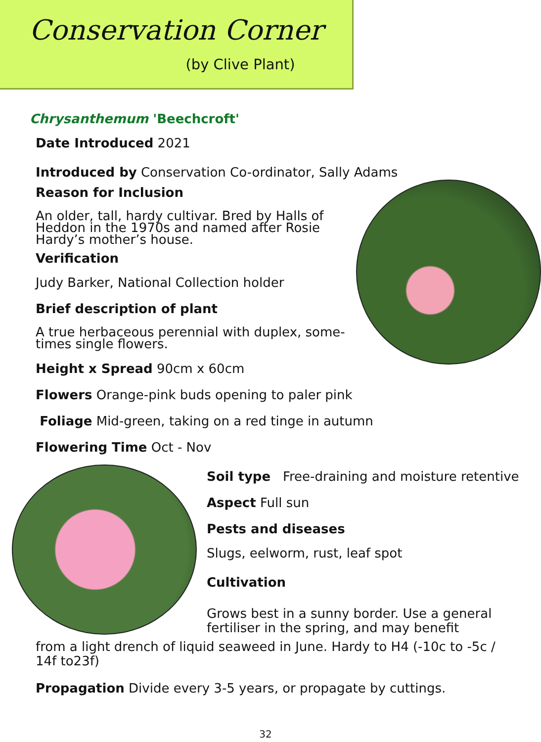Conservation Corner
(by Clive Plant)
Chrysanthemum 'Beechcroft'
Date Introduced 2021
Introduced by Conservation Co-ordinator, Sally Adams
Reason for Inclusion
An older, tall, hardy cultivar. Bred by Halls of Heddon in the 1970s and named after Rosie Hardy’s mother’s house.
Verification
Judy Barker, National Collection holder
Brief description of plant
A true herbaceous perennial with duplex, some-times single flowers.
Height x Spread 90cm x 60cm
Flowers Orange-pink buds opening to paler pink
Foliage Mid-green, taking on a red tinge in autumn
Flowering Time Oct - Nov
Soil type Free-draining and moisture retentive
Aspect Full sun
Pests and diseases
Slugs, eelworm, rust, leaf spot
Cultivation
Grows best in a sunny border. Use a general fertiliser in the spring, and may benefit
from a light drench of liquid seaweed in June. Hardy to H4 (-10c to -5c / 14f to23f)
Propagation Divide every 3-5 years, or propagate by cuttings.
32